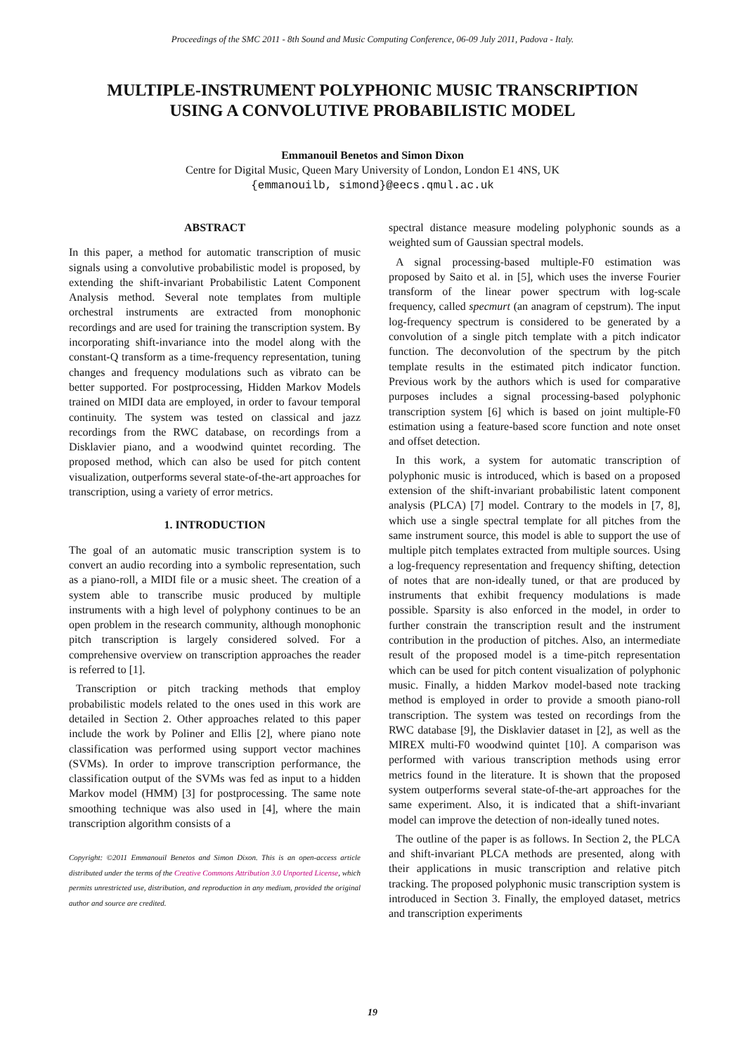Proceedings of the SMC 2011 - 8th Sound and Music Computing Conference, 06-09 July 2011, Padova - Italy.
MULTIPLE-INSTRUMENT POLYPHONIC MUSIC TRANSCRIPTION
USING A CONVOLUTIVE PROBABILISTIC MODEL
Emmanouil Benetos and Simon Dixon
Centre for Digital Music, Queen Mary University of London, London E1 4NS, UK
{emmanouilb, simond}@eecs.qmul.ac.uk
ABSTRACT
In this paper, a method for automatic transcription of music signals using a convolutive probabilistic model is proposed, by extending the shift-invariant Probabilistic Latent Component Analysis method. Several note templates from multiple orchestral instruments are extracted from monophonic recordings and are used for training the transcription system. By incorporating shift-invariance into the model along with the constant-Q transform as a time-frequency representation, tuning changes and frequency modulations such as vibrato can be better supported. For postprocessing, Hidden Markov Models trained on MIDI data are employed, in order to favour temporal continuity. The system was tested on classical and jazz recordings from the RWC database, on recordings from a Disklavier piano, and a woodwind quintet recording. The proposed method, which can also be used for pitch content visualization, outperforms several state-of-the-art approaches for transcription, using a variety of error metrics.
1. INTRODUCTION
The goal of an automatic music transcription system is to convert an audio recording into a symbolic representation, such as a piano-roll, a MIDI file or a music sheet. The creation of a system able to transcribe music produced by multiple instruments with a high level of polyphony continues to be an open problem in the research community, although monophonic pitch transcription is largely considered solved. For a comprehensive overview on transcription approaches the reader is referred to [1].
Transcription or pitch tracking methods that employ probabilistic models related to the ones used in this work are detailed in Section 2. Other approaches related to this paper include the work by Poliner and Ellis [2], where piano note classification was performed using support vector machines (SVMs). In order to improve transcription performance, the classification output of the SVMs was fed as input to a hidden Markov model (HMM) [3] for postprocessing. The same note smoothing technique was also used in [4], where the main transcription algorithm consists of a
Copyright: ©2011 Emmanouil Benetos and Simon Dixon. This is an open-access article distributed under the terms of the Creative Commons Attribution 3.0 Unported License, which permits unrestricted use, distribution, and reproduction in any medium, provided the original author and source are credited.
spectral distance measure modeling polyphonic sounds as a weighted sum of Gaussian spectral models.
A signal processing-based multiple-F0 estimation was proposed by Saito et al. in [5], which uses the inverse Fourier transform of the linear power spectrum with log-scale frequency, called specmurt (an anagram of cepstrum). The input log-frequency spectrum is considered to be generated by a convolution of a single pitch template with a pitch indicator function. The deconvolution of the spectrum by the pitch template results in the estimated pitch indicator function. Previous work by the authors which is used for comparative purposes includes a signal processing-based polyphonic transcription system [6] which is based on joint multiple-F0 estimation using a feature-based score function and note onset and offset detection.
In this work, a system for automatic transcription of polyphonic music is introduced, which is based on a proposed extension of the shift-invariant probabilistic latent component analysis (PLCA) [7] model. Contrary to the models in [7, 8], which use a single spectral template for all pitches from the same instrument source, this model is able to support the use of multiple pitch templates extracted from multiple sources. Using a log-frequency representation and frequency shifting, detection of notes that are non-ideally tuned, or that are produced by instruments that exhibit frequency modulations is made possible. Sparsity is also enforced in the model, in order to further constrain the transcription result and the instrument contribution in the production of pitches. Also, an intermediate result of the proposed model is a time-pitch representation which can be used for pitch content visualization of polyphonic music. Finally, a hidden Markov model-based note tracking method is employed in order to provide a smooth piano-roll transcription. The system was tested on recordings from the RWC database [9], the Disklavier dataset in [2], as well as the MIREX multi-F0 woodwind quintet [10]. A comparison was performed with various transcription methods using error metrics found in the literature. It is shown that the proposed system outperforms several state-of-the-art approaches for the same experiment. Also, it is indicated that a shift-invariant model can improve the detection of non-ideally tuned notes.
The outline of the paper is as follows. In Section 2, the PLCA and shift-invariant PLCA methods are presented, along with their applications in music transcription and relative pitch tracking. The proposed polyphonic music transcription system is introduced in Section 3. Finally, the employed dataset, metrics and transcription experiments
19